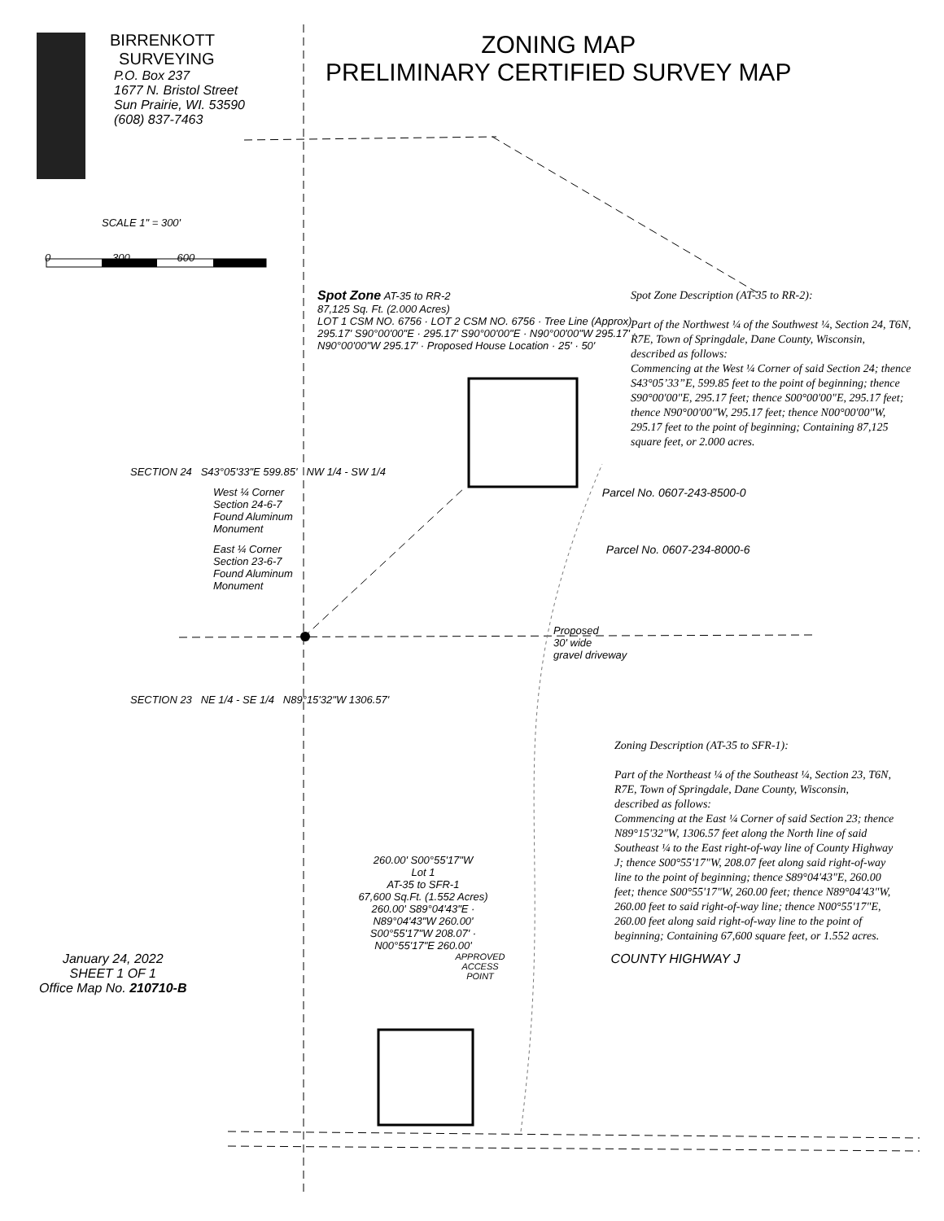BIRRENKOTT
SURVEYING
P.O. Box 237
1677 N. Bristol Street
Sun Prairie, WI. 53590
(608) 837-7463
ZONING MAP
PRELIMINARY CERTIFIED SURVEY MAP
SCALE 1" = 300'
0 300 600
Spot Zone AT-35 to RR-2
87,125 Sq. Ft. (2.000 Acres)
LOT 1 CSM NO. 6756 · LOT 2 CSM NO. 6756 · Tree Line (Approx)
295.17' S90°00'00"E · 295.17' S90°00'00"E · N90°00'00"W 295.17' · N90°00'00"W 295.17' · Proposed House Location · 25' · 50'
Spot Zone Description (AT-35 to RR-2):
Part of the Northwest ¼ of the Southwest ¼, Section 24, T6N, R7E, Town of Springdale, Dane County, Wisconsin, described as follows:
Commencing at the West ¼ Corner of said Section 24; thence S43°05’33”E, 599.85 feet to the point of beginning; thence S90°00'00"E, 295.17 feet; thence S00°00'00"E, 295.17 feet; thence N90°00'00"W, 295.17 feet; thence N00°00'00"W, 295.17 feet to the point of beginning; Containing 87,125 square feet, or 2.000 acres.
SECTION 24 S43°05'33"E 599.85' NW 1/4 - SW 1/4
West ¼ Corner
Section 24-6-7
Found Aluminum
Monument Parcel No. 0607-243-8500-0
East ¼ Corner
Section 23-6-7
Found Aluminum
Monument Parcel No. 0607-234-8000-6
Proposed
30' wide
gravel driveway
SECTION 23 NE 1/4 - SE 1/4 N89°15'32"W 1306.57'
Zoning Description (AT-35 to SFR-1):
Part of the Northeast ¼ of the Southeast ¼, Section 23, T6N, R7E, Town of Springdale, Dane County, Wisconsin, described as follows:
Commencing at the East ¼ Corner of said Section 23; thence N89°15'32"W, 1306.57 feet along the North line of said Southeast ¼ to the East right-of-way line of County Highway J; thence S00°55'17"W, 208.07 feet along said right-of-way line to the point of beginning; thence S89°04'43"E, 260.00 feet; thence S00°55'17"W, 260.00 feet; thence N89°04'43"W, 260.00 feet to said right-of-way line; thence N00°55'17"E, 260.00 feet along said right-of-way line to the point of beginning; Containing 67,600 square feet, or 1.552 acres.
260.00' S00°55'17"W
Lot 1
AT-35 to SFR-1
67,600 Sq.Ft. (1.552 Acres)
260.00' S89°04'43"E · N89°04'43"W 260.00'
S00°55'17"W 208.07' · N00°55'17"E 260.00'
January 24, 2022
SHEET 1 OF 1
Office Map No. 210710-B
APPROVED
ACCESS
POINT
COUNTY HIGHWAY J